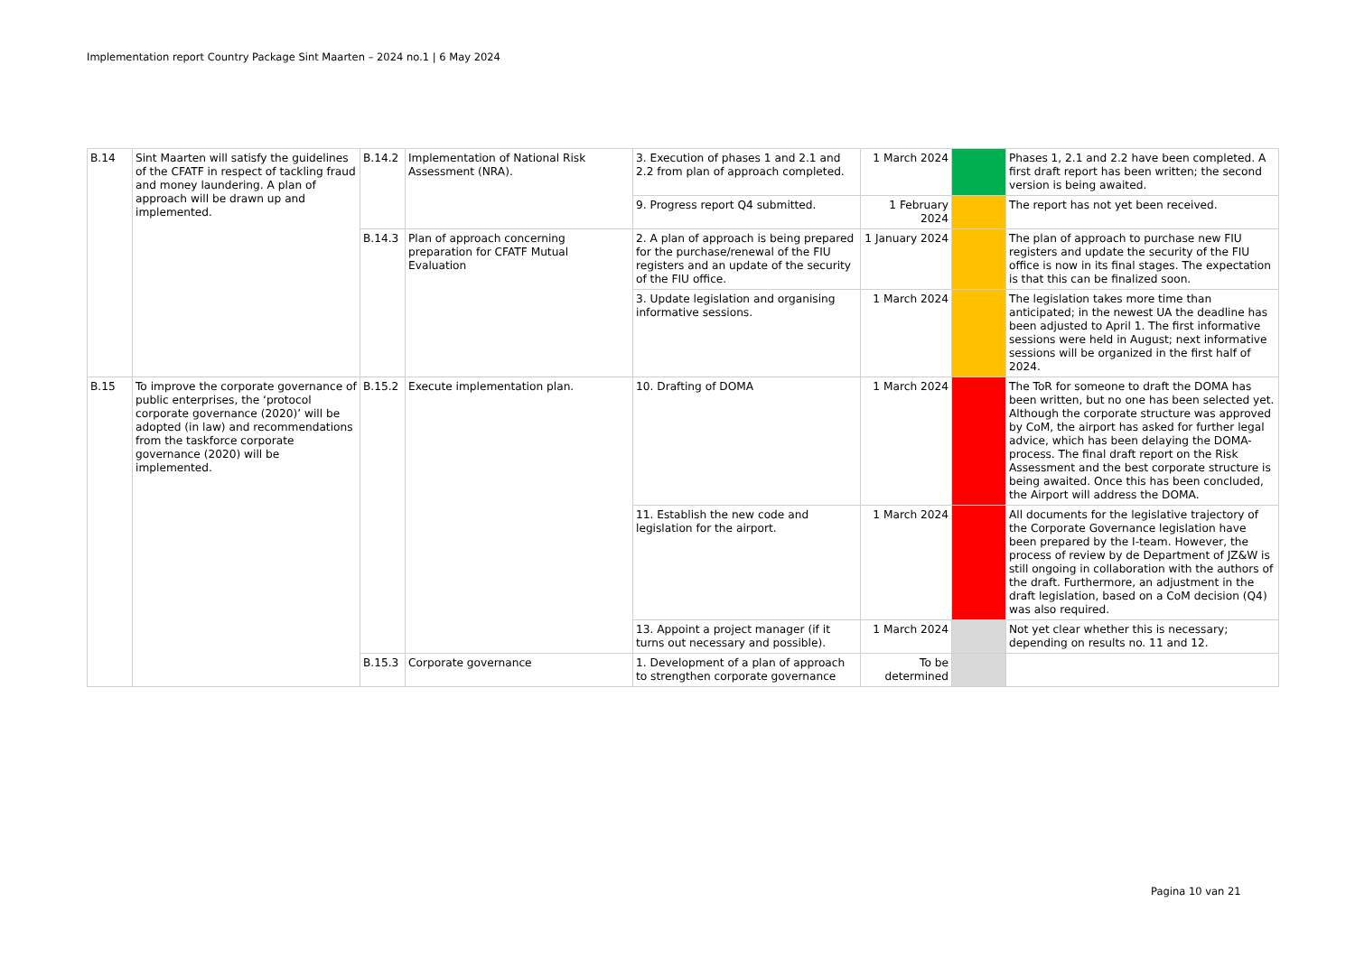Implementation report Country Package Sint Maarten – 2024 no.1 | 6 May 2024
| B.14 | Sint Maarten will satisfy the guidelines of the CFATF in respect of tackling fraud and money laundering. A plan of approach will be drawn up and implemented. | B.14.2 | Implementation of National Risk Assessment (NRA). | 3. Execution of phases 1 and 2.1 and 2.2 from plan of approach completed. | 1 March 2024 | | Phases 1, 2.1 and 2.2 have been completed. A first draft report has been written; the second version is being awaited. |
| | | | | 9. Progress report Q4 submitted. | 1 February 2024 | | The report has not yet been received. |
| | | B.14.3 | Plan of approach concerning preparation for CFATF Mutual Evaluation | 2. A plan of approach is being prepared for the purchase/renewal of the FIU registers and an update of the security of the FIU office. | 1 January 2024 | | The plan of approach to purchase new FIU registers and update the security of the FIU office is now in its final stages. The expectation is that this can be finalized soon. |
| | | | | 3. Update legislation and organising informative sessions. | 1 March 2024 | | The legislation takes more time than anticipated; in the newest UA the deadline has been adjusted to April 1. The first informative sessions were held in August; next informative sessions will be organized in the first half of 2024. |
| B.15 | To improve the corporate governance of public enterprises, the ‘protocol corporate governance (2020)’ will be adopted (in law) and recommendations from the taskforce corporate governance (2020) will be implemented. | B.15.2 | Execute implementation plan. | 10. Drafting of DOMA | 1 March 2024 | | The ToR for someone to draft the DOMA has been written, but no one has been selected yet. Although the corporate structure was approved by CoM, the airport has asked for further legal advice, which has been delaying the DOMA-process. The final draft report on the Risk Assessment and the best corporate structure is being awaited. Once this has been concluded, the Airport will address the DOMA. |
| | | | | 11. Establish the new code and legislation for the airport. | 1 March 2024 | | All documents for the legislative trajectory of the Corporate Governance legislation have been prepared by the I-team. However, the process of review by de Department of JZ&W is still ongoing in collaboration with the authors of the draft. Furthermore, an adjustment in the draft legislation, based on a CoM decision (Q4) was also required. |
| | | | | 13. Appoint a project manager (if it turns out necessary and possible). | 1 March 2024 | | Not yet clear whether this is necessary; depending on results no. 11 and 12. |
| | | B.15.3 | Corporate governance | 1. Development of a plan of approach to strengthen corporate governance | To be determined | | |
Pagina 10 van 21